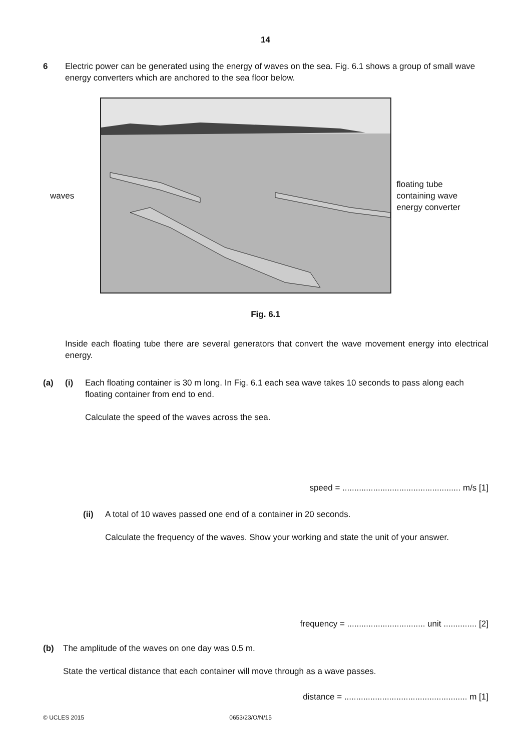14
6 Electric power can be generated using the energy of waves on the sea. Fig. 6.1 shows a group of small wave energy converters which are anchored to the sea floor below.
waves floating tube
containing wave
energy converter
Fig. 6.1
Inside each floating tube there are several generators that convert the wave movement energy into electrical energy.
(a) (i) Each floating container is 30 m long. In Fig. 6.1 each sea wave takes 10 seconds to pass along each floating container from end to end.
Calculate the speed of the waves across the sea.
speed = .................................................. m/s [1]
(ii) A total of 10 waves passed one end of a container in 20 seconds.
Calculate the frequency of the waves. Show your working and state the unit of your answer.
frequency = ................................. unit .............. [2]
(b) The amplitude of the waves on one day was 0.5 m.
State the vertical distance that each container will move through as a wave passes.
distance = .................................................... m [1]
© UCLES 2015 0653/23/O/N/15